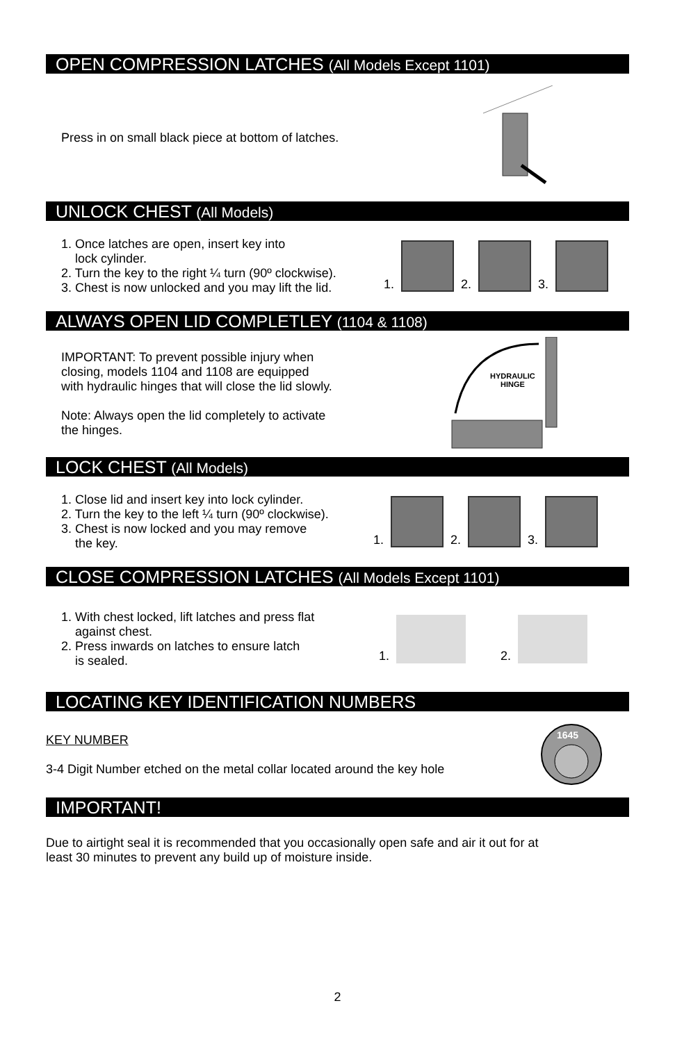OPEN COMPRESSION LATCHES (All Models Except 1101)
Press in on small black piece at bottom of latches.
UNLOCK CHEST (All Models)
1. Once latches are open, insert key into
lock cylinder.
2. Turn the key to the right ¼ turn (90º clockwise).
3. Chest is now unlocked and you may lift the lid.
1.
2.
3.
ALWAYS OPEN LID COMPLETLEY (1104 & 1108)
IMPORTANT: To prevent possible injury when
closing, models 1104 and 1108 are equipped
with hydraulic hinges that will close the lid slowly.
Note: Always open the lid completely to activate
the hinges.
HYDRAULIC
HINGE
LOCK CHEST (All Models)
1. Close lid and insert key into lock cylinder.
2. Turn the key to the left ¼ turn (90º clockwise).
3. Chest is now locked and you may remove
the key.
1.
2.
3.
CLOSE COMPRESSION LATCHES (All Models Except 1101)
1. With chest locked, lift latches and press flat
against chest.
2. Press inwards on latches to ensure latch
is sealed.
1.
2.
LOCATING KEY IDENTIFICATION NUMBERS
KEY NUMBER
3-4 Digit Number etched on the metal collar located around the key hole
1645
IMPORTANT!
Due to airtight seal it is recommended that you occasionally open safe and air it out for at
least 30 minutes to prevent any build up of moisture inside.
2